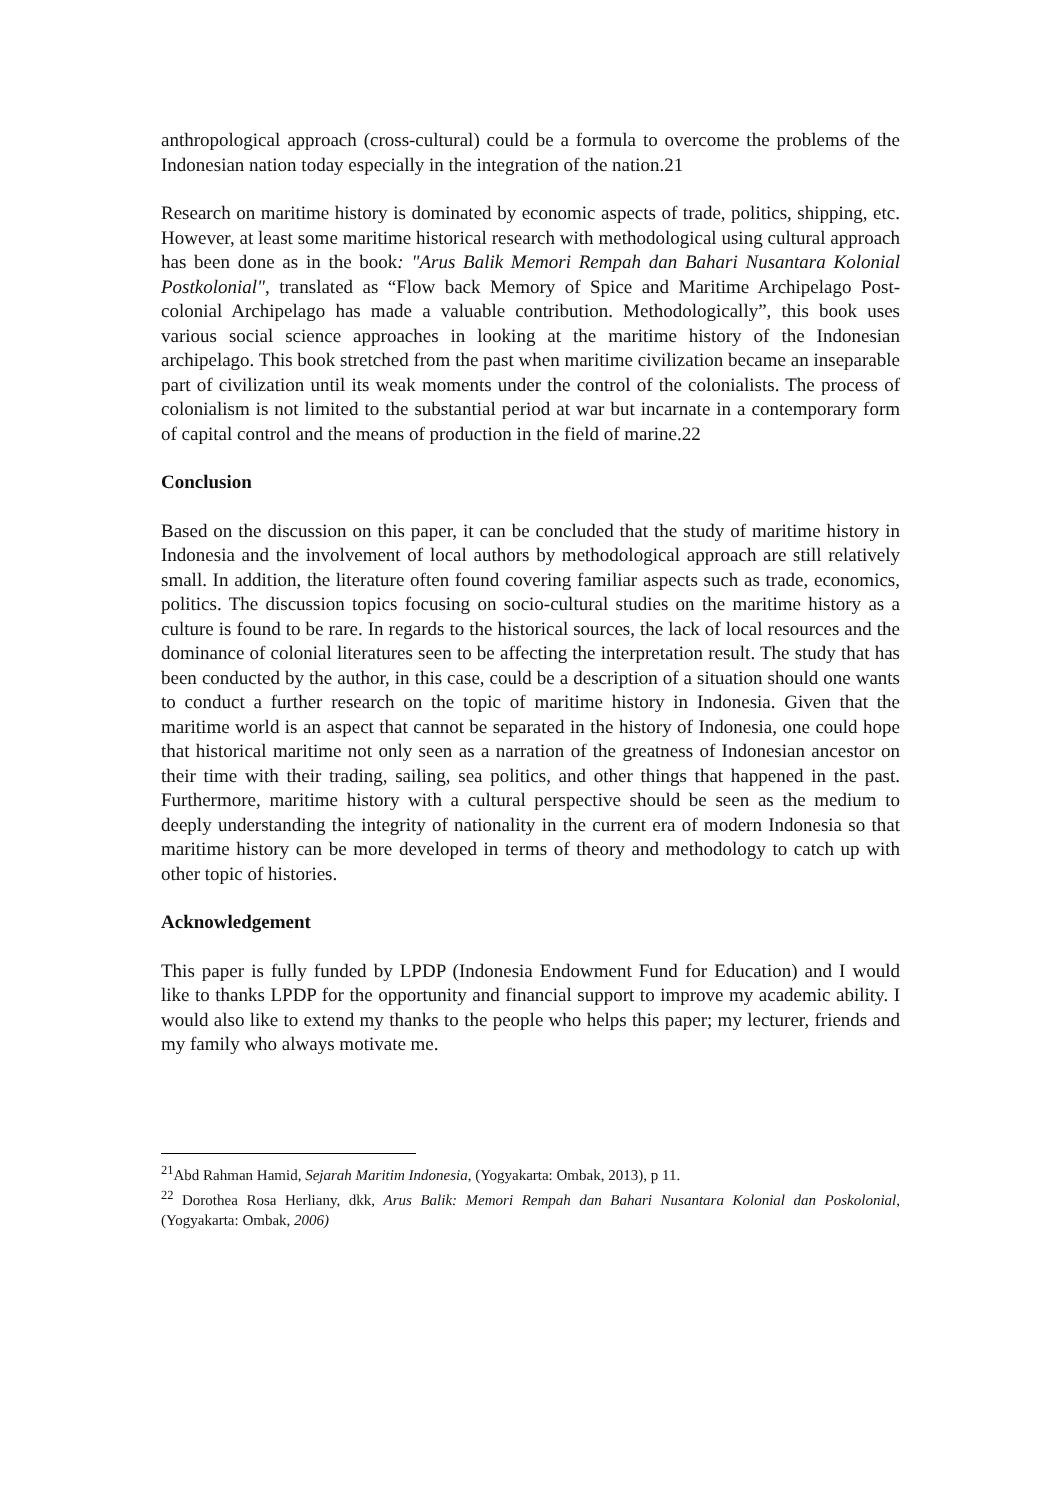anthropological approach (cross-cultural) could be a formula to overcome the problems of the Indonesian nation today especially in the integration of the nation.21
Research on maritime history is dominated by economic aspects of trade, politics, shipping, etc. However, at least some maritime historical research with methodological using cultural approach has been done as in the book: "Arus Balik Memori Rempah dan Bahari Nusantara Kolonial Postkolonial", translated as “Flow back Memory of Spice and Maritime Archipelago Post-colonial Archipelago has made a valuable contribution. Methodologically”, this book uses various social science approaches in looking at the maritime history of the Indonesian archipelago. This book stretched from the past when maritime civilization became an inseparable part of civilization until its weak moments under the control of the colonialists. The process of colonialism is not limited to the substantial period at war but incarnate in a contemporary form of capital control and the means of production in the field of marine.22
Conclusion
Based on the discussion on this paper, it can be concluded that the study of maritime history in Indonesia and the involvement of local authors by methodological approach are still relatively small. In addition, the literature often found covering familiar aspects such as trade, economics, politics. The discussion topics focusing on socio-cultural studies on the maritime history as a culture is found to be rare. In regards to the historical sources, the lack of local resources and the dominance of colonial literatures seen to be affecting the interpretation result. The study that has been conducted by the author, in this case, could be a description of a situation should one wants to conduct a further research on the topic of maritime history in Indonesia. Given that the maritime world is an aspect that cannot be separated in the history of Indonesia, one could hope that historical maritime not only seen as a narration of the greatness of Indonesian ancestor on their time with their trading, sailing, sea politics, and other things that happened in the past. Furthermore, maritime history with a cultural perspective should be seen as the medium to deeply understanding the integrity of nationality in the current era of modern Indonesia so that maritime history can be more developed in terms of theory and methodology to catch up with other topic of histories.
Acknowledgement
This paper is fully funded by LPDP (Indonesia Endowment Fund for Education) and I would like to thanks LPDP for the opportunity and financial support to improve my academic ability. I would also like to extend my thanks to the people who helps this paper; my lecturer, friends and my family who always motivate me.
<sup>21</sup> Abd Rahman Hamid, Sejarah Maritim Indonesia, (Yogyakarta: Ombak, 2013), p 11.
<sup>22</sup> Dorothea Rosa Herliany, dkk, Arus Balik: Memori Rempah dan Bahari Nusantara Kolonial dan Poskolonial, (Yogyakarta: Ombak, 2006)